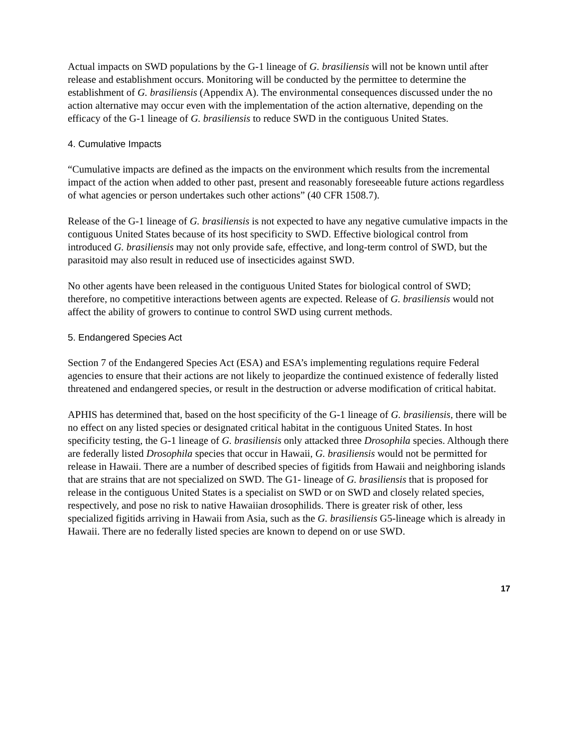Actual impacts on SWD populations by the G-1 lineage of G. brasiliensis will not be known until after release and establishment occurs. Monitoring will be conducted by the permittee to determine the establishment of G. brasiliensis (Appendix A). The environmental consequences discussed under the no action alternative may occur even with the implementation of the action alternative, depending on the efficacy of the G-1 lineage of G. brasiliensis to reduce SWD in the contiguous United States.
4. Cumulative Impacts
“Cumulative impacts are defined as the impacts on the environment which results from the incremental impact of the action when added to other past, present and reasonably foreseeable future actions regardless of what agencies or person undertakes such other actions” (40 CFR 1508.7).
Release of the G-1 lineage of G. brasiliensis is not expected to have any negative cumulative impacts in the contiguous United States because of its host specificity to SWD. Effective biological control from introduced G. brasiliensis may not only provide safe, effective, and long-term control of SWD, but the parasitoid may also result in reduced use of insecticides against SWD.
No other agents have been released in the contiguous United States for biological control of SWD; therefore, no competitive interactions between agents are expected. Release of G. brasiliensis would not affect the ability of growers to continue to control SWD using current methods.
5. Endangered Species Act
Section 7 of the Endangered Species Act (ESA) and ESA’s implementing regulations require Federal agencies to ensure that their actions are not likely to jeopardize the continued existence of federally listed threatened and endangered species, or result in the destruction or adverse modification of critical habitat.
APHIS has determined that, based on the host specificity of the G-1 lineage of G. brasiliensis, there will be no effect on any listed species or designated critical habitat in the contiguous United States. In host specificity testing, the G-1 lineage of G. brasiliensis only attacked three Drosophila species. Although there are federally listed Drosophila species that occur in Hawaii, G. brasiliensis would not be permitted for release in Hawaii. There are a number of described species of figitids from Hawaii and neighboring islands that are strains that are not specialized on SWD. The G1- lineage of G. brasiliensis that is proposed for release in the contiguous United States is a specialist on SWD or on SWD and closely related species, respectively, and pose no risk to native Hawaiian drosophilids. There is greater risk of other, less specialized figitids arriving in Hawaii from Asia, such as the G. brasiliensis G5-lineage which is already in Hawaii. There are no federally listed species are known to depend on or use SWD.
17